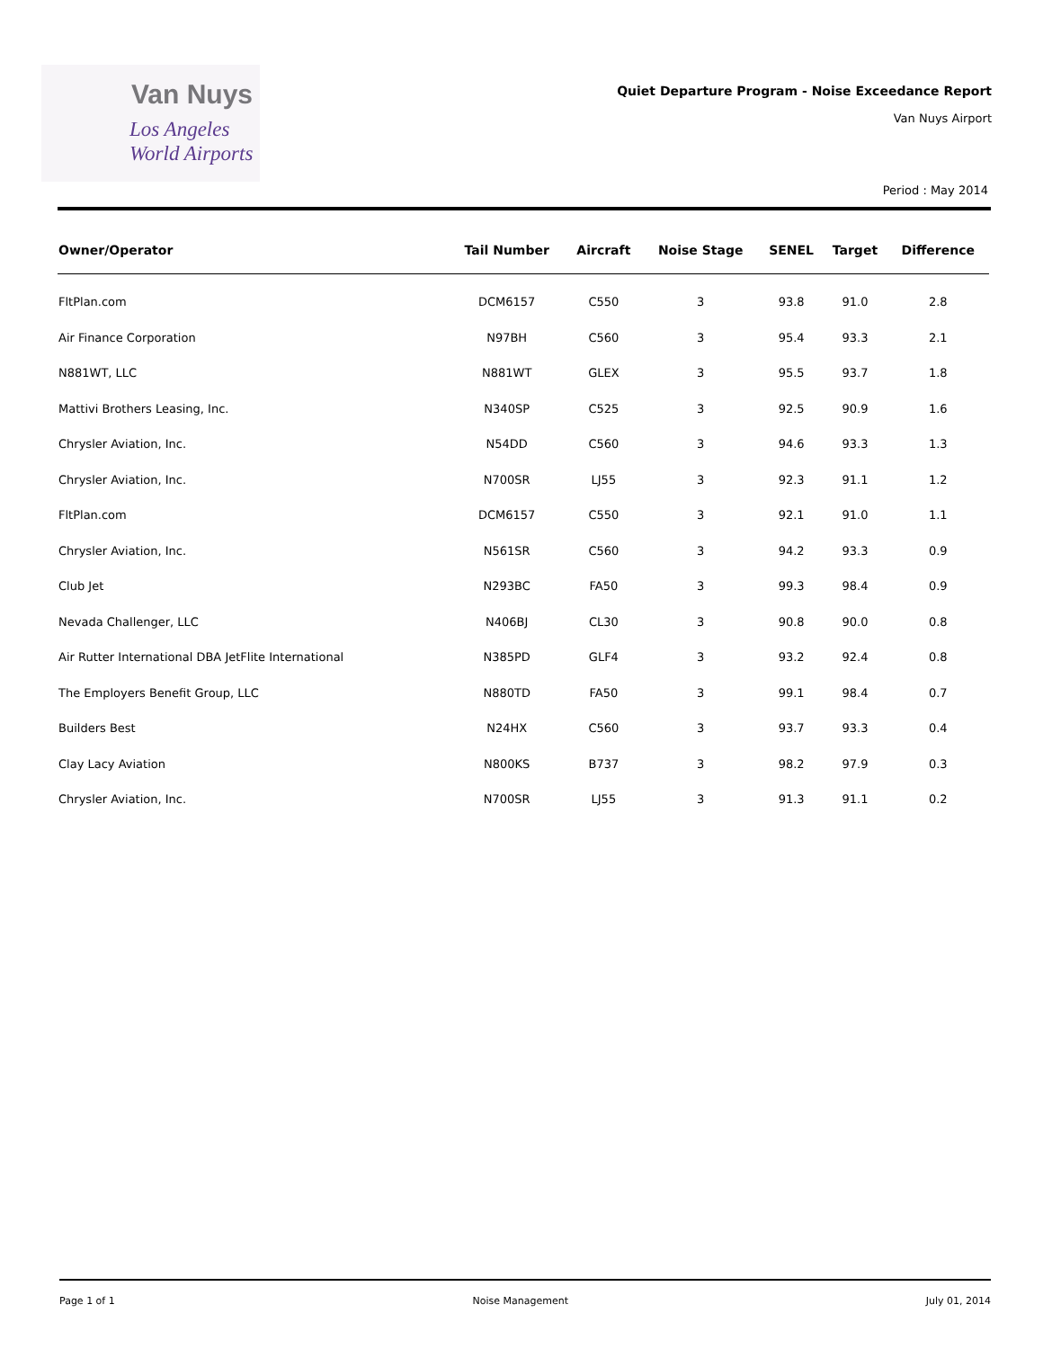Van Nuys
Los Angeles
World Airports
Quiet Departure Program - Noise Exceedance Report
Van Nuys Airport
Period : May 2014
| Owner/Operator | Tail Number | Aircraft | Noise Stage | SENEL | Target | Difference |
| --- | --- | --- | --- | --- | --- | --- |
| FltPlan.com | DCM6157 | C550 | 3 | 93.8 | 91.0 | 2.8 |
| Air Finance Corporation | N97BH | C560 | 3 | 95.4 | 93.3 | 2.1 |
| N881WT, LLC | N881WT | GLEX | 3 | 95.5 | 93.7 | 1.8 |
| Mattivi Brothers Leasing, Inc. | N340SP | C525 | 3 | 92.5 | 90.9 | 1.6 |
| Chrysler Aviation, Inc. | N54DD | C560 | 3 | 94.6 | 93.3 | 1.3 |
| Chrysler Aviation, Inc. | N700SR | LJ55 | 3 | 92.3 | 91.1 | 1.2 |
| FltPlan.com | DCM6157 | C550 | 3 | 92.1 | 91.0 | 1.1 |
| Chrysler Aviation, Inc. | N561SR | C560 | 3 | 94.2 | 93.3 | 0.9 |
| Club Jet | N293BC | FA50 | 3 | 99.3 | 98.4 | 0.9 |
| Nevada Challenger, LLC | N406BJ | CL30 | 3 | 90.8 | 90.0 | 0.8 |
| Air Rutter International DBA JetFlite International | N385PD | GLF4 | 3 | 93.2 | 92.4 | 0.8 |
| The Employers Benefit Group, LLC | N880TD | FA50 | 3 | 99.1 | 98.4 | 0.7 |
| Builders Best | N24HX | C560 | 3 | 93.7 | 93.3 | 0.4 |
| Clay Lacy Aviation | N800KS | B737 | 3 | 98.2 | 97.9 | 0.3 |
| Chrysler Aviation, Inc. | N700SR | LJ55 | 3 | 91.3 | 91.1 | 0.2 |
Page 1 of 1 Noise Management July 01, 2014